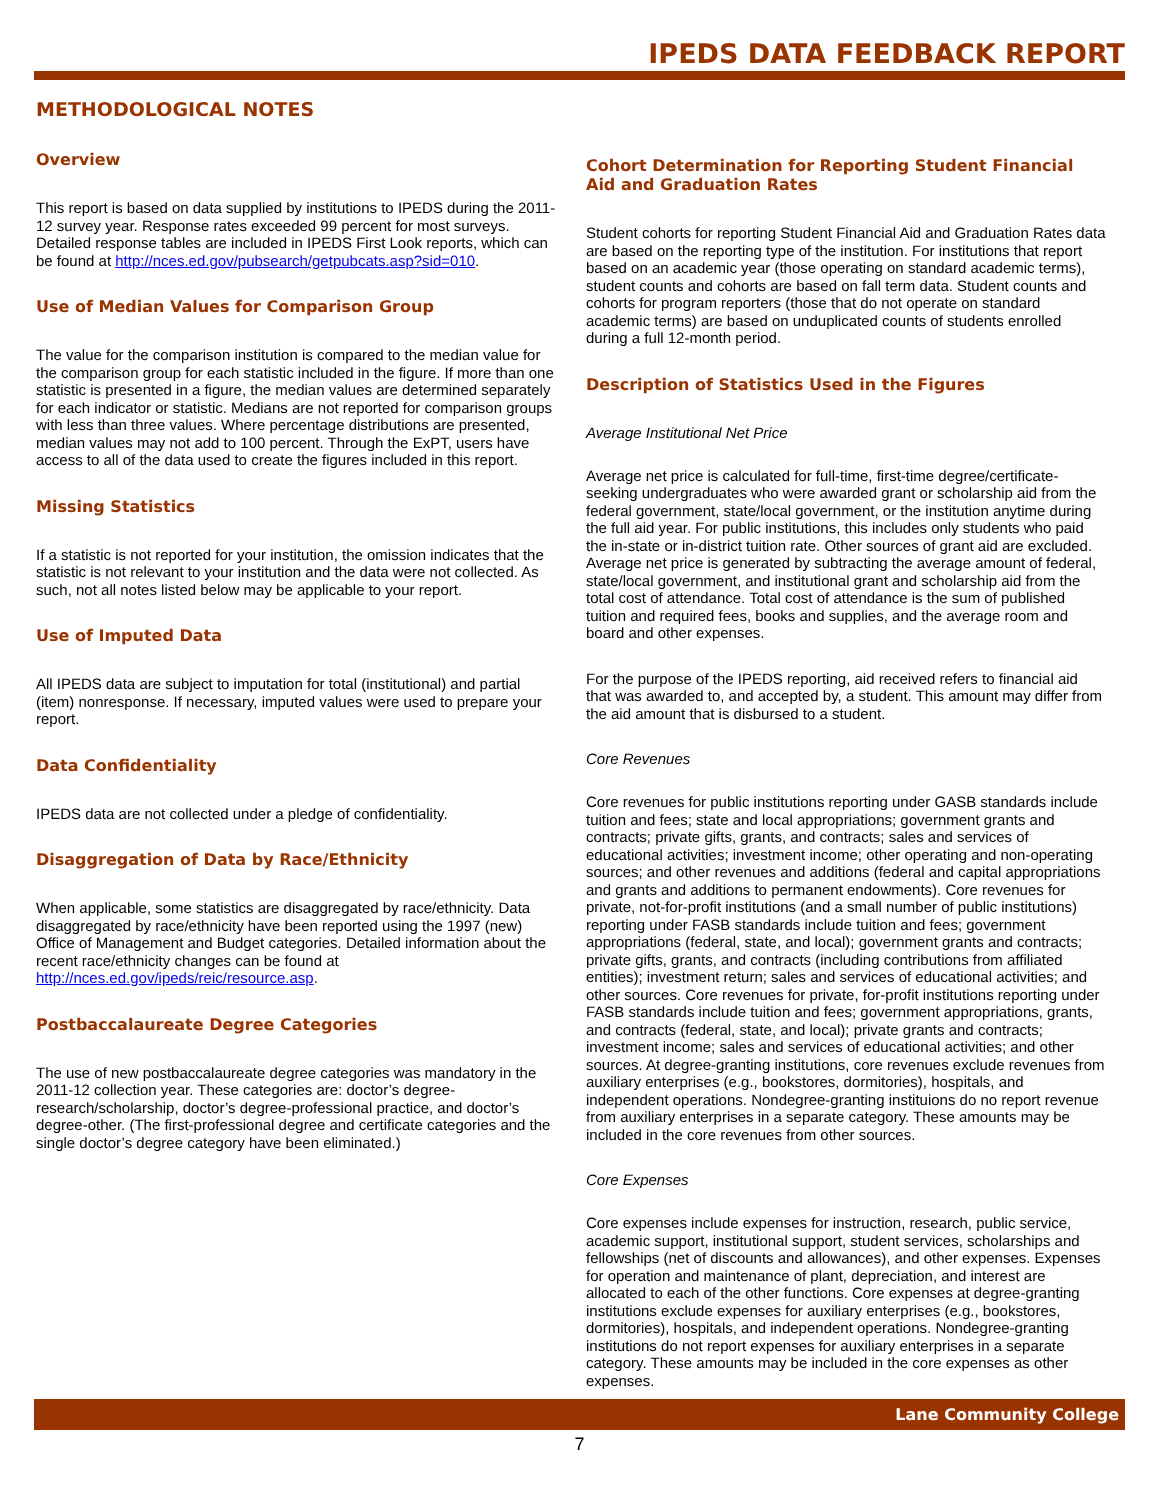IPEDS DATA FEEDBACK REPORT
METHODOLOGICAL NOTES
Overview
This report is based on data supplied by institutions to IPEDS during the 2011-12 survey year. Response rates exceeded 99 percent for most surveys. Detailed response tables are included in IPEDS First Look reports, which can be found at http://nces.ed.gov/pubsearch/getpubcats.asp?sid=010.
Use of Median Values for Comparison Group
The value for the comparison institution is compared to the median value for the comparison group for each statistic included in the figure. If more than one statistic is presented in a figure, the median values are determined separately for each indicator or statistic. Medians are not reported for comparison groups with less than three values. Where percentage distributions are presented, median values may not add to 100 percent. Through the ExPT, users have access to all of the data used to create the figures included in this report.
Missing Statistics
If a statistic is not reported for your institution, the omission indicates that the statistic is not relevant to your institution and the data were not collected. As such, not all notes listed below may be applicable to your report.
Use of Imputed Data
All IPEDS data are subject to imputation for total (institutional) and partial (item) nonresponse. If necessary, imputed values were used to prepare your report.
Data Confidentiality
IPEDS data are not collected under a pledge of confidentiality.
Disaggregation of Data by Race/Ethnicity
When applicable, some statistics are disaggregated by race/ethnicity. Data disaggregated by race/ethnicity have been reported using the 1997 (new) Office of Management and Budget categories. Detailed information about the recent race/ethnicity changes can be found at http://nces.ed.gov/ipeds/reic/resource.asp.
Postbaccalaureate Degree Categories
The use of new postbaccalaureate degree categories was mandatory in the 2011-12 collection year. These categories are: doctor’s degree-research/scholarship, doctor’s degree-professional practice, and doctor’s degree-other. (The first-professional degree and certificate categories and the single doctor’s degree category have been eliminated.)
Cohort Determination for Reporting Student Financial Aid and Graduation Rates
Student cohorts for reporting Student Financial Aid and Graduation Rates data are based on the reporting type of the institution. For institutions that report based on an academic year (those operating on standard academic terms), student counts and cohorts are based on fall term data. Student counts and cohorts for program reporters (those that do not operate on standard academic terms) are based on unduplicated counts of students enrolled during a full 12-month period.
Description of Statistics Used in the Figures
Average Institutional Net Price
Average net price is calculated for full-time, first-time degree/certificate-seeking undergraduates who were awarded grant or scholarship aid from the federal government, state/local government, or the institution anytime during the full aid year. For public institutions, this includes only students who paid the in-state or in-district tuition rate. Other sources of grant aid are excluded. Average net price is generated by subtracting the average amount of federal, state/local government, and institutional grant and scholarship aid from the total cost of attendance. Total cost of attendance is the sum of published tuition and required fees, books and supplies, and the average room and board and other expenses.
For the purpose of the IPEDS reporting, aid received refers to financial aid that was awarded to, and accepted by, a student. This amount may differ from the aid amount that is disbursed to a student.
Core Revenues
Core revenues for public institutions reporting under GASB standards include tuition and fees; state and local appropriations; government grants and contracts; private gifts, grants, and contracts; sales and services of educational activities; investment income; other operating and non-operating sources; and other revenues and additions (federal and capital appropriations and grants and additions to permanent endowments). Core revenues for private, not-for-profit institutions (and a small number of public institutions) reporting under FASB standards include tuition and fees; government appropriations (federal, state, and local); government grants and contracts; private gifts, grants, and contracts (including contributions from affiliated entities); investment return; sales and services of educational activities; and other sources. Core revenues for private, for-profit institutions reporting under FASB standards include tuition and fees; government appropriations, grants, and contracts (federal, state, and local); private grants and contracts; investment income; sales and services of educational activities; and other sources. At degree-granting institutions, core revenues exclude revenues from auxiliary enterprises (e.g., bookstores, dormitories), hospitals, and independent operations. Nondegree-granting instituions do no report revenue from auxiliary enterprises in a separate category. These amounts may be included in the core revenues from other sources.
Core Expenses
Core expenses include expenses for instruction, research, public service, academic support, institutional support, student services, scholarships and fellowships (net of discounts and allowances), and other expenses. Expenses for operation and maintenance of plant, depreciation, and interest are allocated to each of the other functions. Core expenses at degree-granting institutions exclude expenses for auxiliary enterprises (e.g., bookstores, dormitories), hospitals, and independent operations. Nondegree-granting institutions do not report expenses for auxiliary enterprises in a separate category. These amounts may be included in the core expenses as other expenses.
Lane Community College
7